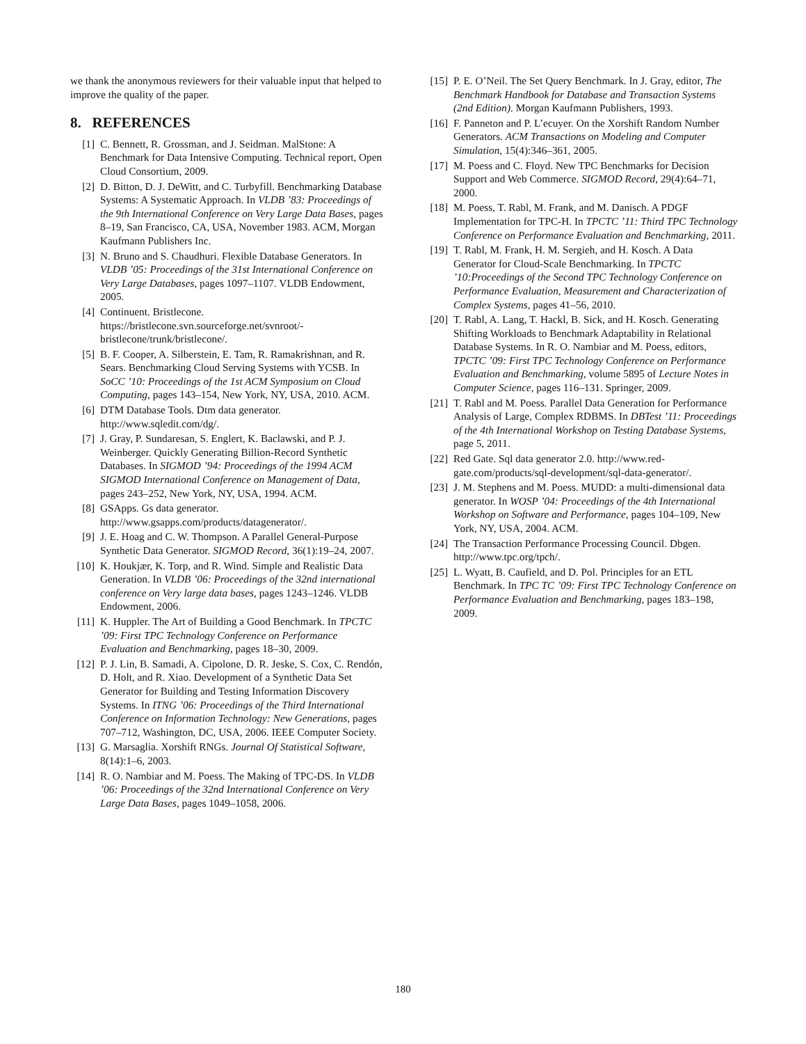we thank the anonymous reviewers for their valuable input that helped to improve the quality of the paper.
8. REFERENCES
[1] C. Bennett, R. Grossman, and J. Seidman. MalStone: A Benchmark for Data Intensive Computing. Technical report, Open Cloud Consortium, 2009.
[2] D. Bitton, D. J. DeWitt, and C. Turbyfill. Benchmarking Database Systems: A Systematic Approach. In VLDB ’83: Proceedings of the 9th International Conference on Very Large Data Bases, pages 8–19, San Francisco, CA, USA, November 1983. ACM, Morgan Kaufmann Publishers Inc.
[3] N. Bruno and S. Chaudhuri. Flexible Database Generators. In VLDB ’05: Proceedings of the 31st International Conference on Very Large Databases, pages 1097–1107. VLDB Endowment, 2005.
[4] Continuent. Bristlecone. https://bristlecone.svn.sourceforge.net/svnroot/-bristlecone/trunk/bristlecone/.
[5] B. F. Cooper, A. Silberstein, E. Tam, R. Ramakrishnan, and R. Sears. Benchmarking Cloud Serving Systems with YCSB. In SoCC ’10: Proceedings of the 1st ACM Symposium on Cloud Computing, pages 143–154, New York, NY, USA, 2010. ACM.
[6] DTM Database Tools. Dtm data generator. http://www.sqledit.com/dg/.
[7] J. Gray, P. Sundaresan, S. Englert, K. Baclawski, and P. J. Weinberger. Quickly Generating Billion-Record Synthetic Databases. In SIGMOD ’94: Proceedings of the 1994 ACM SIGMOD International Conference on Management of Data, pages 243–252, New York, NY, USA, 1994. ACM.
[8] GSApps. Gs data generator. http://www.gsapps.com/products/datagenerator/.
[9] J. E. Hoag and C. W. Thompson. A Parallel General-Purpose Synthetic Data Generator. SIGMOD Record, 36(1):19–24, 2007.
[10] K. Houkjær, K. Torp, and R. Wind. Simple and Realistic Data Generation. In VLDB ’06: Proceedings of the 32nd international conference on Very large data bases, pages 1243–1246. VLDB Endowment, 2006.
[11] K. Huppler. The Art of Building a Good Benchmark. In TPCTC ’09: First TPC Technology Conference on Performance Evaluation and Benchmarking, pages 18–30, 2009.
[12] P. J. Lin, B. Samadi, A. Cipolone, D. R. Jeske, S. Cox, C. Rendón, D. Holt, and R. Xiao. Development of a Synthetic Data Set Generator for Building and Testing Information Discovery Systems. In ITNG ’06: Proceedings of the Third International Conference on Information Technology: New Generations, pages 707–712, Washington, DC, USA, 2006. IEEE Computer Society.
[13] G. Marsaglia. Xorshift RNGs. Journal Of Statistical Software, 8(14):1–6, 2003.
[14] R. O. Nambiar and M. Poess. The Making of TPC-DS. In VLDB ’06: Proceedings of the 32nd International Conference on Very Large Data Bases, pages 1049–1058, 2006.
[15] P. E. O’Neil. The Set Query Benchmark. In J. Gray, editor, The Benchmark Handbook for Database and Transaction Systems (2nd Edition). Morgan Kaufmann Publishers, 1993.
[16] F. Panneton and P. L’ecuyer. On the Xorshift Random Number Generators. ACM Transactions on Modeling and Computer Simulation, 15(4):346–361, 2005.
[17] M. Poess and C. Floyd. New TPC Benchmarks for Decision Support and Web Commerce. SIGMOD Record, 29(4):64–71, 2000.
[18] M. Poess, T. Rabl, M. Frank, and M. Danisch. A PDGF Implementation for TPC-H. In TPCTC ’11: Third TPC Technology Conference on Performance Evaluation and Benchmarking, 2011.
[19] T. Rabl, M. Frank, H. M. Sergieh, and H. Kosch. A Data Generator for Cloud-Scale Benchmarking. In TPCTC ’10:Proceedings of the Second TPC Technology Conference on Performance Evaluation, Measurement and Characterization of Complex Systems, pages 41–56, 2010.
[20] T. Rabl, A. Lang, T. Hackl, B. Sick, and H. Kosch. Generating Shifting Workloads to Benchmark Adaptability in Relational Database Systems. In R. O. Nambiar and M. Poess, editors, TPCTC ’09: First TPC Technology Conference on Performance Evaluation and Benchmarking, volume 5895 of Lecture Notes in Computer Science, pages 116–131. Springer, 2009.
[21] T. Rabl and M. Poess. Parallel Data Generation for Performance Analysis of Large, Complex RDBMS. In DBTest ’11: Proceedings of the 4th International Workshop on Testing Database Systems, page 5, 2011.
[22] Red Gate. Sql data generator 2.0. http://www.red-gate.com/products/sql-development/sql-data-generator/.
[23] J. M. Stephens and M. Poess. MUDD: a multi-dimensional data generator. In WOSP ’04: Proceedings of the 4th International Workshop on Software and Performance, pages 104–109, New York, NY, USA, 2004. ACM.
[24] The Transaction Performance Processing Council. Dbgen. http://www.tpc.org/tpch/.
[25] L. Wyatt, B. Caufield, and D. Pol. Principles for an ETL Benchmark. In TPC TC ’09: First TPC Technology Conference on Performance Evaluation and Benchmarking, pages 183–198, 2009.
180